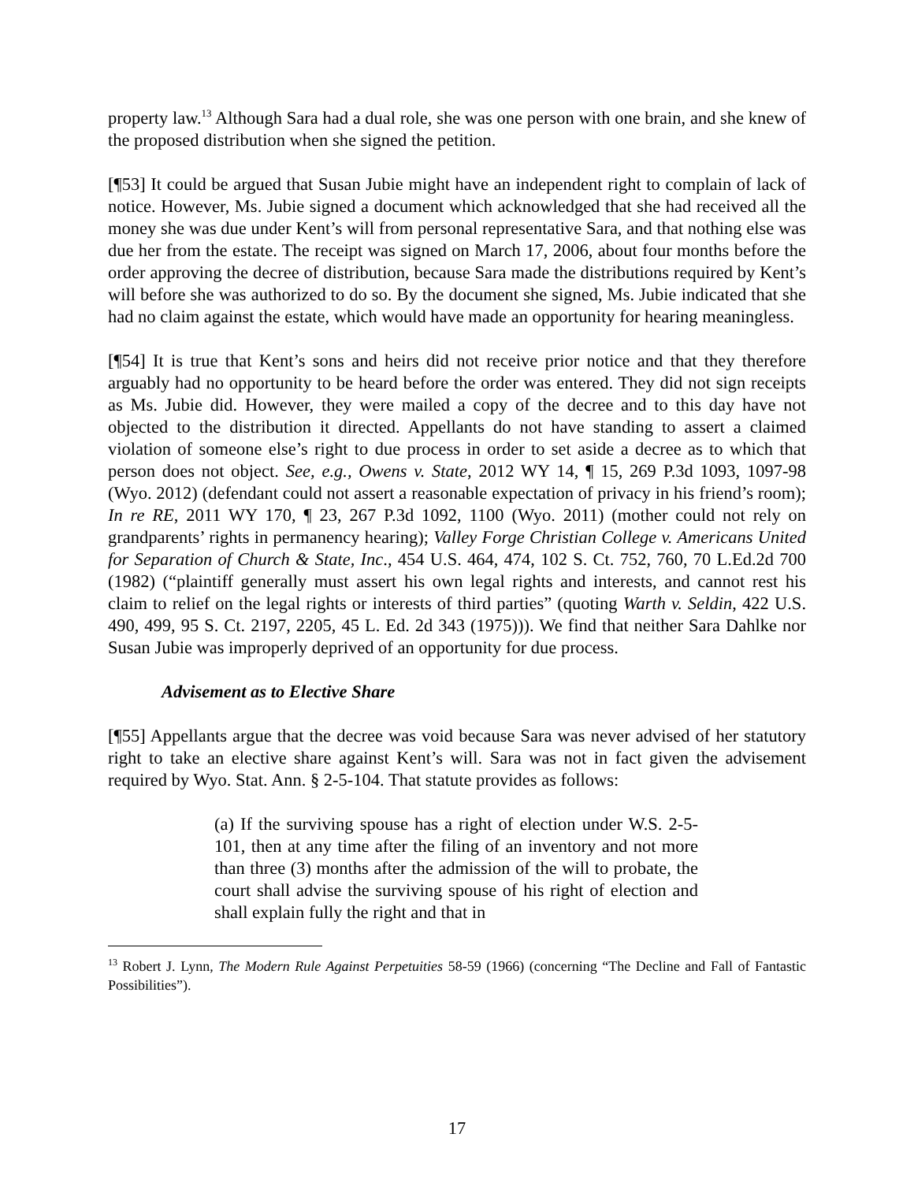property law.<sup>13</sup> Although Sara had a dual role, she was one person with one brain, and she knew of the proposed distribution when she signed the petition.
[¶53] It could be argued that Susan Jubie might have an independent right to complain of lack of notice. However, Ms. Jubie signed a document which acknowledged that she had received all the money she was due under Kent’s will from personal representative Sara, and that nothing else was due her from the estate. The receipt was signed on March 17, 2006, about four months before the order approving the decree of distribution, because Sara made the distributions required by Kent’s will before she was authorized to do so. By the document she signed, Ms. Jubie indicated that she had no claim against the estate, which would have made an opportunity for hearing meaningless.
[¶54] It is true that Kent’s sons and heirs did not receive prior notice and that they therefore arguably had no opportunity to be heard before the order was entered. They did not sign receipts as Ms. Jubie did. However, they were mailed a copy of the decree and to this day have not objected to the distribution it directed. Appellants do not have standing to assert a claimed violation of someone else’s right to due process in order to set aside a decree as to which that person does not object. See, e.g., Owens v. State, 2012 WY 14, ¶ 15, 269 P.3d 1093, 1097-98 (Wyo. 2012) (defendant could not assert a reasonable expectation of privacy in his friend’s room); In re RE, 2011 WY 170, ¶ 23, 267 P.3d 1092, 1100 (Wyo. 2011) (mother could not rely on grandparents’ rights in permanency hearing); Valley Forge Christian College v. Americans United for Separation of Church & State, Inc., 454 U.S. 464, 474, 102 S. Ct. 752, 760, 70 L.Ed.2d 700 (1982) (“plaintiff generally must assert his own legal rights and interests, and cannot rest his claim to relief on the legal rights or interests of third parties” (quoting Warth v. Seldin, 422 U.S. 490, 499, 95 S. Ct. 2197, 2205, 45 L. Ed. 2d 343 (1975))). We find that neither Sara Dahlke nor Susan Jubie was improperly deprived of an opportunity for due process.
Advisement as to Elective Share
[¶55] Appellants argue that the decree was void because Sara was never advised of her statutory right to take an elective share against Kent’s will. Sara was not in fact given the advisement required by Wyo. Stat. Ann. § 2-5-104. That statute provides as follows:
(a) If the surviving spouse has a right of election under W.S. 2-5-101, then at any time after the filing of an inventory and not more than three (3) months after the admission of the will to probate, the court shall advise the surviving spouse of his right of election and shall explain fully the right and that in
<sup>13</sup> Robert J. Lynn, The Modern Rule Against Perpetuities 58-59 (1966) (concerning “The Decline and Fall of Fantastic Possibilities”).
17